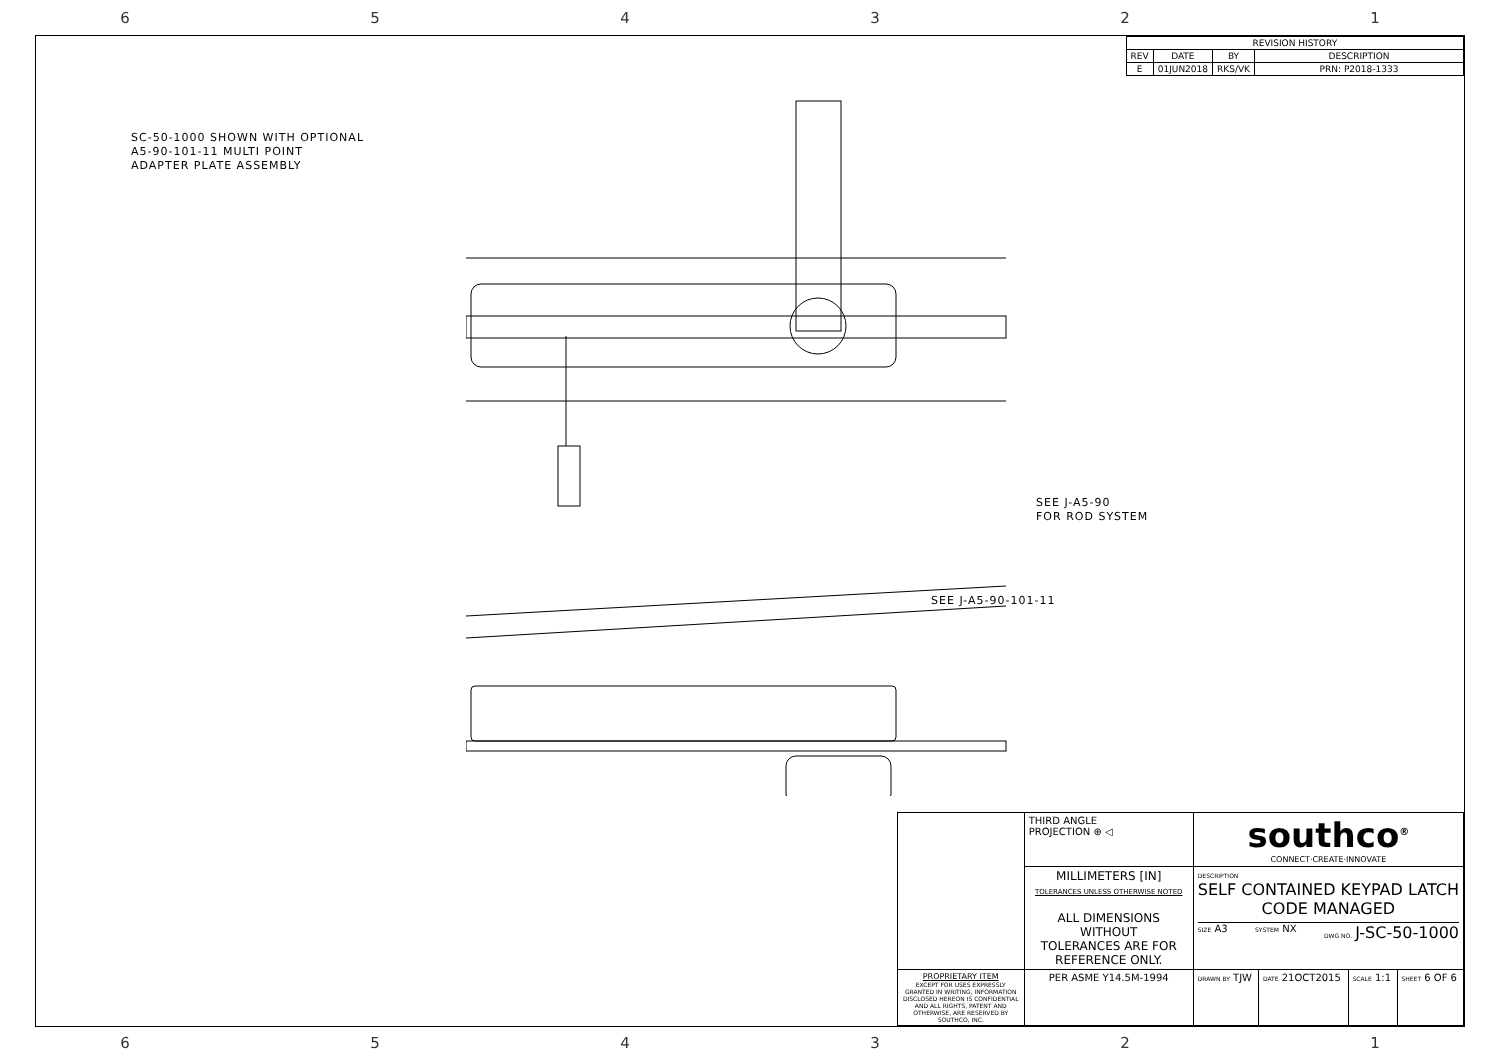6 5 4 3 2 1
| REVISION HISTORY | | | |
| --- | --- | --- | --- |
| REV | DATE | BY | DESCRIPTION |
| E | 01JUN2018 | RKS/VK | PRN: P2018-1333 |
SC-50-1000 SHOWN WITH OPTIONAL
A5-90-101-11 MULTI POINT
ADAPTER PLATE ASSEMBLY
SEE J-A5-90
FOR ROD SYSTEM
SEE J-A5-90-101-11
| | THIRD ANGLE PROJECTION ⊕ ◁ | southco<sup>®</sup> CONNECT·CREATE·INNOVATE | | | |
| | MILLIMETERS [IN] TOLERANCES UNLESS OTHERWISE NOTED ALL DIMENSIONS WITHOUT TOLERANCES ARE FOR REFERENCE ONLY. | DESCRIPTION SELF CONTAINED KEYPAD LATCH CODE MANAGED SIZE A3 SYSTEM NX DWG NO. J-SC-50-1000 | | | |
| PROPRIETARY ITEM EXCEPT FOR USES EXPRESSLY GRANTED IN WRITING, INFORMATION DISCLOSED HEREON IS CONFIDENTIAL AND ALL RIGHTS, PATENT AND OTHERWISE, ARE RESERVED BY SOUTHCO, INC. | PER ASME Y14.5M-1994 | DRAWN BY TJW | DATE 21OCT2015 | SCALE 1:1 | SHEET 6 OF 6 |
6 5 4 3 2 1